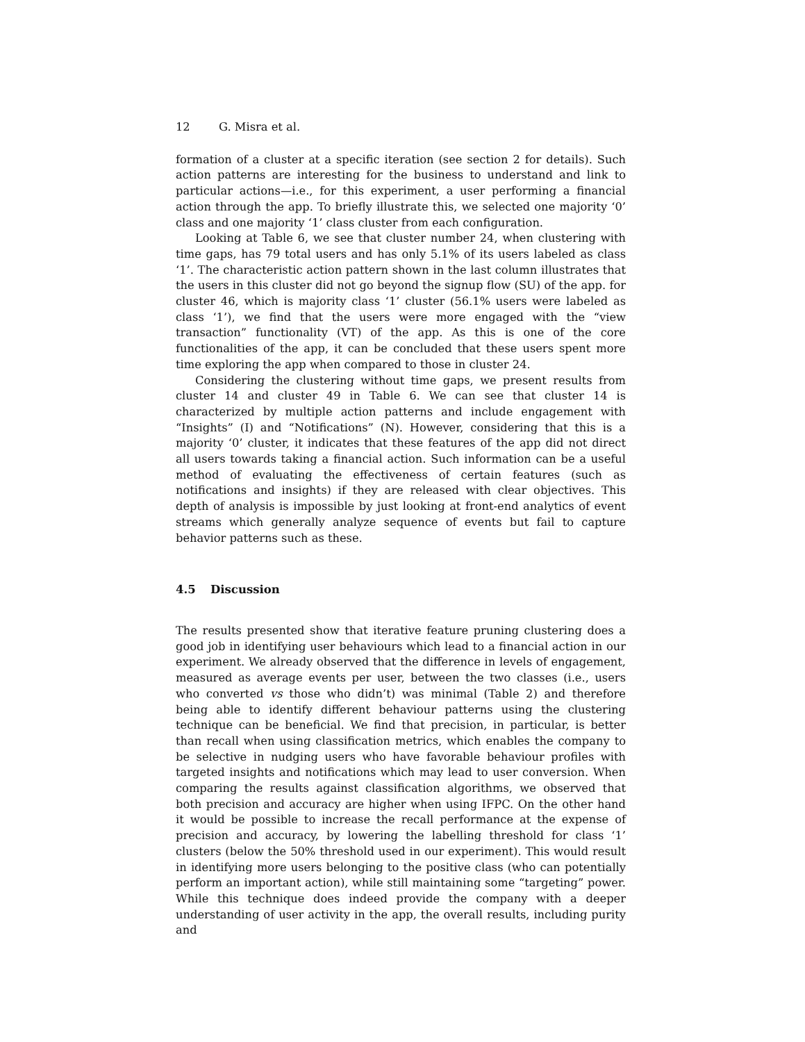12 G. Misra et al.
formation of a cluster at a specific iteration (see section 2 for details). Such action patterns are interesting for the business to understand and link to particular actions—i.e., for this experiment, a user performing a financial action through the app. To briefly illustrate this, we selected one majority ‘0’ class and one majority ‘1’ class cluster from each configuration.
Looking at Table 6, we see that cluster number 24, when clustering with time gaps, has 79 total users and has only 5.1% of its users labeled as class ‘1’. The characteristic action pattern shown in the last column illustrates that the users in this cluster did not go beyond the signup flow (SU) of the app. for cluster 46, which is majority class ‘1’ cluster (56.1% users were labeled as class ‘1’), we find that the users were more engaged with the “view transaction” functionality (VT) of the app. As this is one of the core functionalities of the app, it can be concluded that these users spent more time exploring the app when compared to those in cluster 24.
Considering the clustering without time gaps, we present results from cluster 14 and cluster 49 in Table 6. We can see that cluster 14 is characterized by multiple action patterns and include engagement with “Insights” (I) and “Notifications” (N). However, considering that this is a majority ‘0’ cluster, it indicates that these features of the app did not direct all users towards taking a financial action. Such information can be a useful method of evaluating the effectiveness of certain features (such as notifications and insights) if they are released with clear objectives. This depth of analysis is impossible by just looking at front-end analytics of event streams which generally analyze sequence of events but fail to capture behavior patterns such as these.
4.5 Discussion
The results presented show that iterative feature pruning clustering does a good job in identifying user behaviours which lead to a financial action in our experiment. We already observed that the difference in levels of engagement, measured as average events per user, between the two classes (i.e., users who converted vs those who didn’t) was minimal (Table 2) and therefore being able to identify different behaviour patterns using the clustering technique can be beneficial. We find that precision, in particular, is better than recall when using classification metrics, which enables the company to be selective in nudging users who have favorable behaviour profiles with targeted insights and notifications which may lead to user conversion. When comparing the results against classification algorithms, we observed that both precision and accuracy are higher when using IFPC. On the other hand it would be possible to increase the recall performance at the expense of precision and accuracy, by lowering the labelling threshold for class ‘1’ clusters (below the 50% threshold used in our experiment). This would result in identifying more users belonging to the positive class (who can potentially perform an important action), while still maintaining some “targeting” power. While this technique does indeed provide the company with a deeper understanding of user activity in the app, the overall results, including purity and